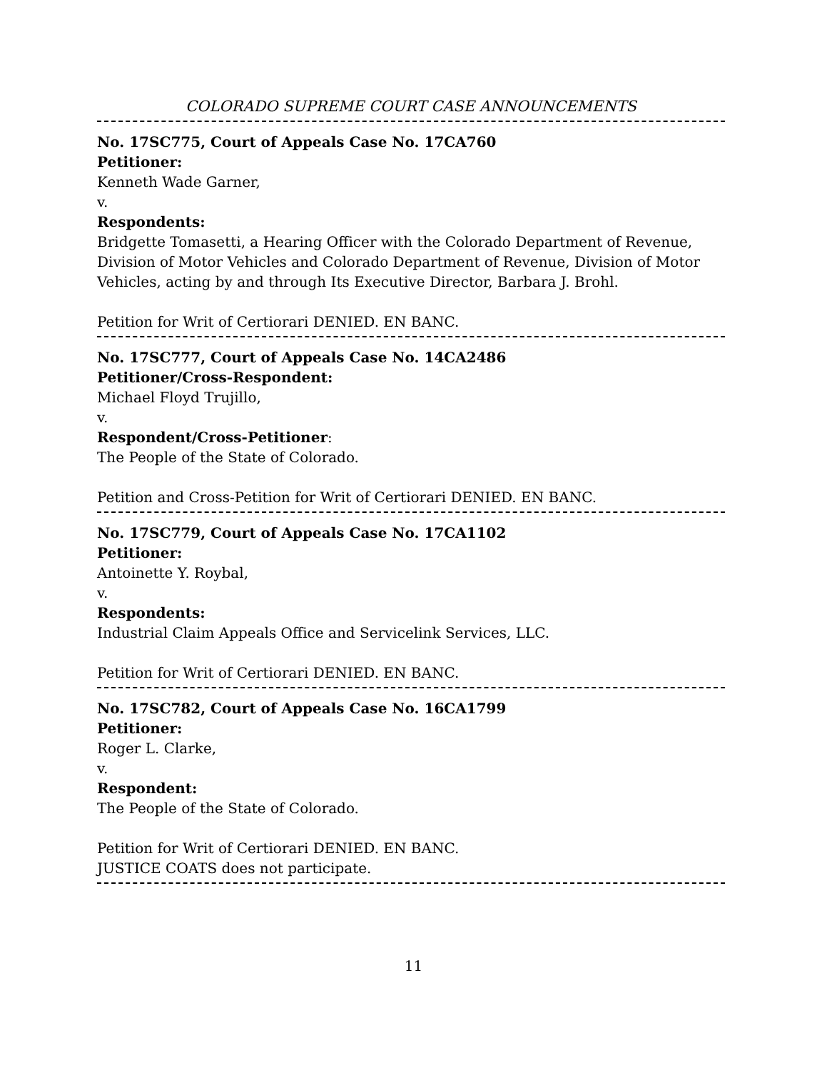COLORADO SUPREME COURT CASE ANNOUNCEMENTS
No. 17SC775, Court of Appeals Case No. 17CA760
Petitioner:
Kenneth Wade Garner,
v.
Respondents:
Bridgette Tomasetti, a Hearing Officer with the Colorado Department of Revenue, Division of Motor Vehicles and Colorado Department of Revenue, Division of Motor Vehicles, acting by and through Its Executive Director, Barbara J. Brohl.
Petition for Writ of Certiorari DENIED. EN BANC.
No. 17SC777, Court of Appeals Case No. 14CA2486
Petitioner/Cross-Respondent:
Michael Floyd Trujillo,
v.
Respondent/Cross-Petitioner:
The People of the State of Colorado.
Petition and Cross-Petition for Writ of Certiorari DENIED. EN BANC.
No. 17SC779, Court of Appeals Case No. 17CA1102
Petitioner:
Antoinette Y. Roybal,
v.
Respondents:
Industrial Claim Appeals Office and Servicelink Services, LLC.
Petition for Writ of Certiorari DENIED. EN BANC.
No. 17SC782, Court of Appeals Case No. 16CA1799
Petitioner:
Roger L. Clarke,
v.
Respondent:
The People of the State of Colorado.
Petition for Writ of Certiorari DENIED. EN BANC.
JUSTICE COATS does not participate.
11